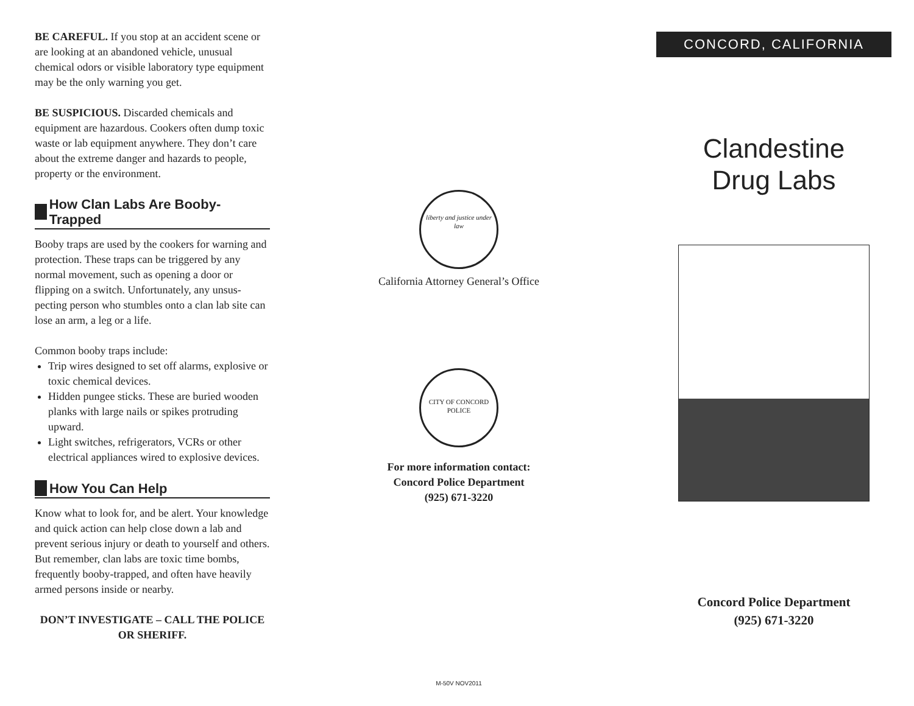BE CAREFUL. If you stop at an accident scene or are looking at an abandoned vehicle, unusual chemical odors or visible laboratory type equipment may be the only warning you get.
BE SUSPICIOUS. Discarded chemicals and equipment are hazardous. Cookers often dump toxic waste or lab equipment anywhere. They don’t care about the extreme danger and hazards to people, property or the environment.
How Clan Labs Are Booby-Trapped
Booby traps are used by the cookers for warning and protection. These traps can be triggered by any normal movement, such as opening a door or flipping on a switch. Unfortunately, any unsus-pecting person who stumbles onto a clan lab site can lose an arm, a leg or a life.
Common booby traps include:
Trip wires designed to set off alarms, explosive or toxic chemical devices.
Hidden pungee sticks. These are buried wooden planks with large nails or spikes protruding upward.
Light switches, refrigerators, VCRs or other electrical appliances wired to explosive devices.
How You Can Help
Know what to look for, and be alert. Your knowledge and quick action can help close down a lab and prevent serious injury or death to yourself and others. But remember, clan labs are toxic time bombs, frequently booby-trapped, and often have heavily armed persons inside or nearby.
DON’T INVESTIGATE – CALL THE POLICE OR SHERIFF.
liberty and justice under law
California Attorney General’s Office
CITY OF CONCORD POLICE
For more information contact:
Concord Police Department
(925) 671-3220
M-50V NOV2011
CONCORD, CALIFORNIA
Clandestine
Drug Labs
Concord Police Department
(925) 671-3220